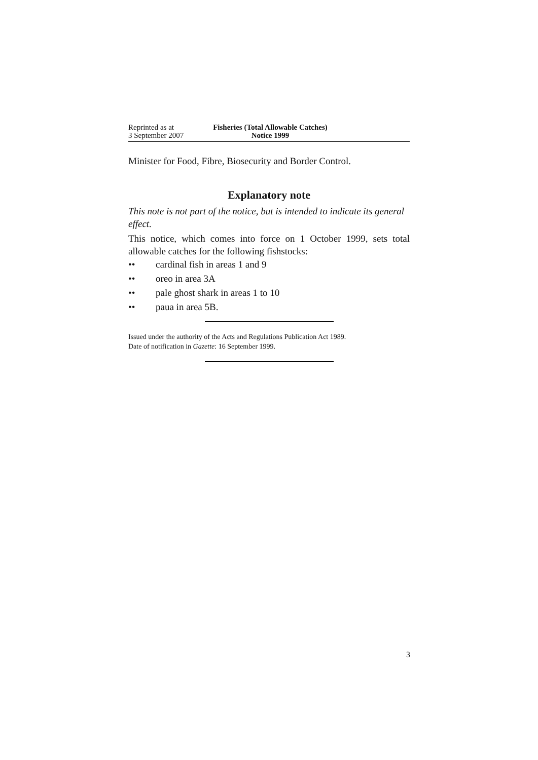Reprinted as at
3 September 2007
Fisheries (Total Allowable Catches)
Notice 1999
Minister for Food, Fibre, Biosecurity and Border Control.
Explanatory note
This note is not part of the notice, but is intended to indicate its general effect.
This notice, which comes into force on 1 October 1999, sets total allowable catches for the following fishstocks:
•• cardinal fish in areas 1 and 9
•• oreo in area 3A
•• pale ghost shark in areas 1 to 10
•• paua in area 5B.
Issued under the authority of the Acts and Regulations Publication Act 1989.
Date of notification in Gazette: 16 September 1999.
3